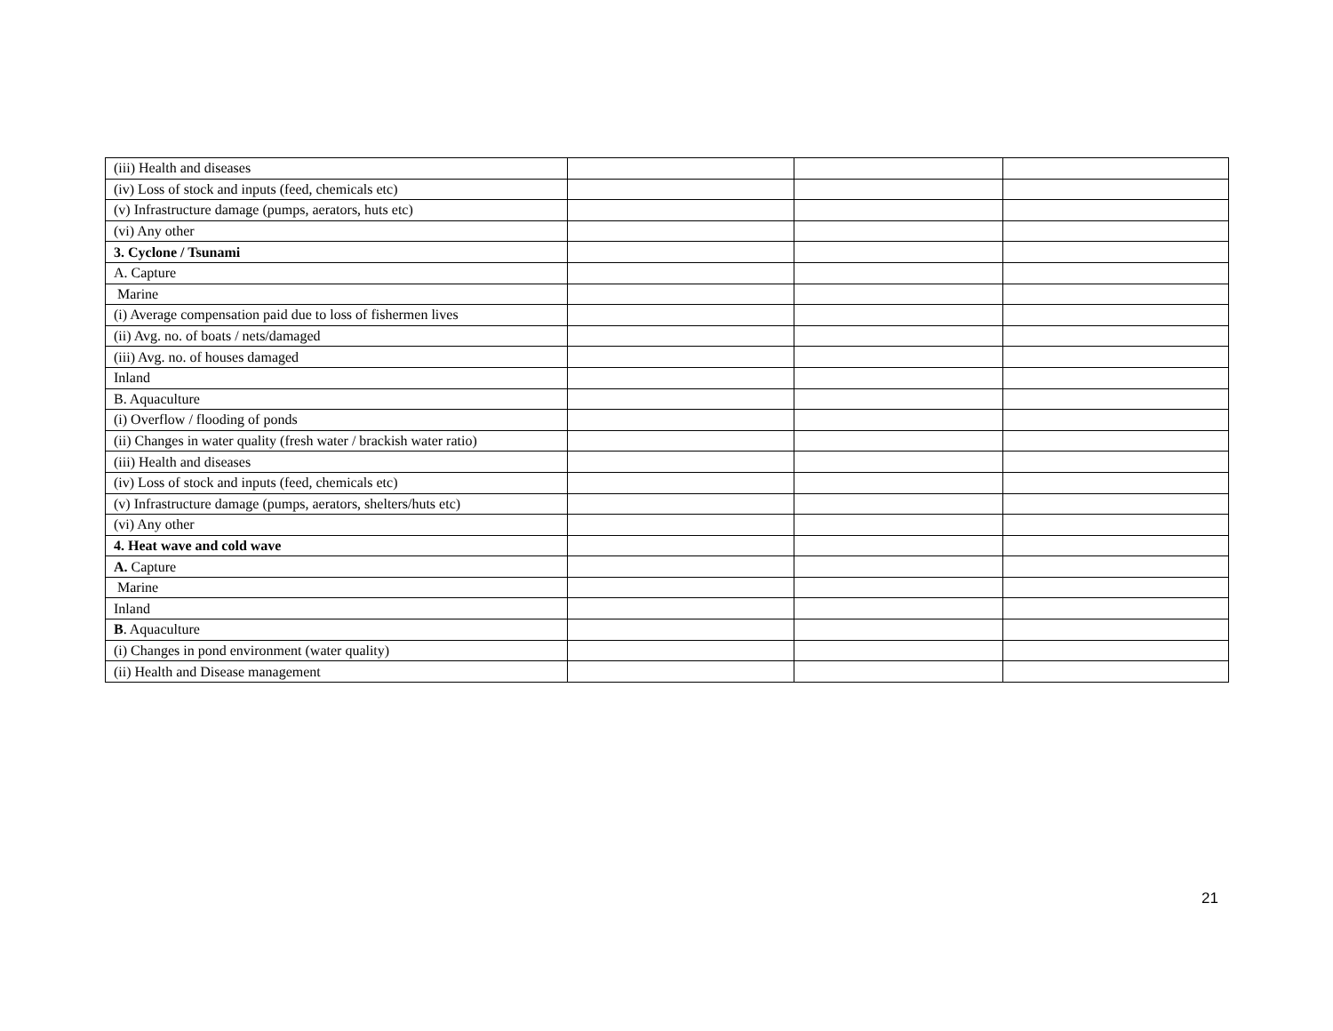| (iii) Health and diseases | | | |
| (iv) Loss of stock and inputs (feed, chemicals etc) | | | |
| (v) Infrastructure damage (pumps, aerators, huts etc) | | | |
| (vi) Any other | | | |
| 3. Cyclone / Tsunami | | | |
| A. Capture | | | |
| Marine | | | |
| (i) Average compensation paid due to loss of fishermen lives | | | |
| (ii) Avg. no. of boats / nets/damaged | | | |
| (iii) Avg. no. of houses damaged | | | |
| Inland | | | |
| B. Aquaculture | | | |
| (i) Overflow / flooding of ponds | | | |
| (ii) Changes in water quality (fresh water / brackish water ratio) | | | |
| (iii) Health and diseases | | | |
| (iv) Loss of stock and inputs (feed, chemicals etc) | | | |
| (v) Infrastructure damage (pumps, aerators, shelters/huts etc) | | | |
| (vi) Any other | | | |
| 4. Heat wave and cold wave | | | |
| A. Capture | | | |
| Marine | | | |
| Inland | | | |
| B . Aquaculture | | | |
| (i) Changes in pond environment (water quality) | | | |
| (ii) Health and Disease management | | | |
21